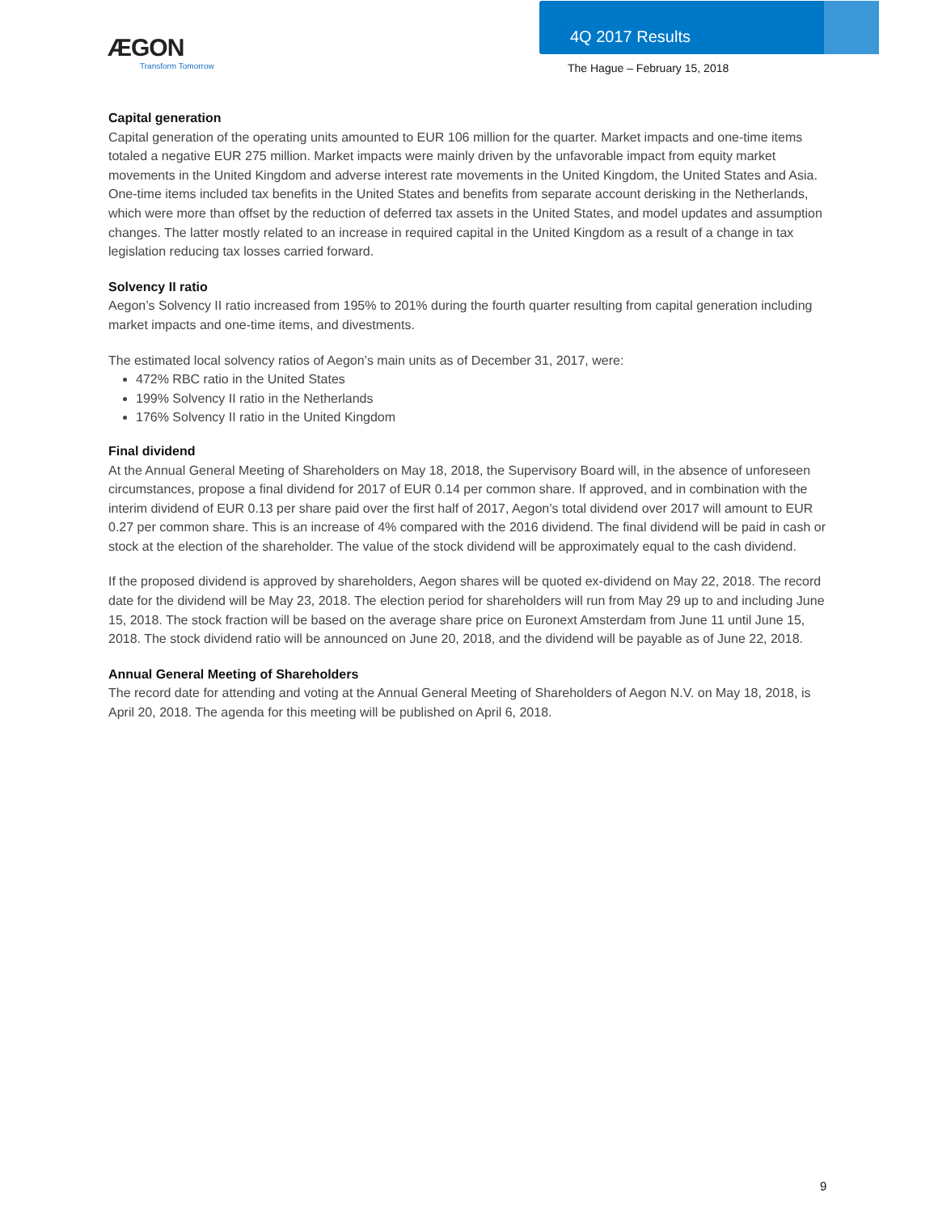ÆGON
Transform Tomorrow
4Q 2017 Results
The Hague – February 15, 2018
Capital generation
Capital generation of the operating units amounted to EUR 106 million for the quarter. Market impacts and one-time items totaled a negative EUR 275 million. Market impacts were mainly driven by the unfavorable impact from equity market movements in the United Kingdom and adverse interest rate movements in the United Kingdom, the United States and Asia. One-time items included tax benefits in the United States and benefits from separate account derisking in the Netherlands, which were more than offset by the reduction of deferred tax assets in the United States, and model updates and assumption changes. The latter mostly related to an increase in required capital in the United Kingdom as a result of a change in tax legislation reducing tax losses carried forward.
Solvency II ratio
Aegon’s Solvency II ratio increased from 195% to 201% during the fourth quarter resulting from capital generation including market impacts and one-time items, and divestments.
The estimated local solvency ratios of Aegon’s main units as of December 31, 2017, were:
472% RBC ratio in the United States
199% Solvency II ratio in the Netherlands
176% Solvency II ratio in the United Kingdom
Final dividend
At the Annual General Meeting of Shareholders on May 18, 2018, the Supervisory Board will, in the absence of unforeseen circumstances, propose a final dividend for 2017 of EUR 0.14 per common share. If approved, and in combination with the interim dividend of EUR 0.13 per share paid over the first half of 2017, Aegon’s total dividend over 2017 will amount to EUR 0.27 per common share. This is an increase of 4% compared with the 2016 dividend. The final dividend will be paid in cash or stock at the election of the shareholder. The value of the stock dividend will be approximately equal to the cash dividend.
If the proposed dividend is approved by shareholders, Aegon shares will be quoted ex-dividend on May 22, 2018. The record date for the dividend will be May 23, 2018. The election period for shareholders will run from May 29 up to and including June 15, 2018. The stock fraction will be based on the average share price on Euronext Amsterdam from June 11 until June 15, 2018. The stock dividend ratio will be announced on June 20, 2018, and the dividend will be payable as of June 22, 2018.
Annual General Meeting of Shareholders
The record date for attending and voting at the Annual General Meeting of Shareholders of Aegon N.V. on May 18, 2018, is April 20, 2018. The agenda for this meeting will be published on April 6, 2018.
9